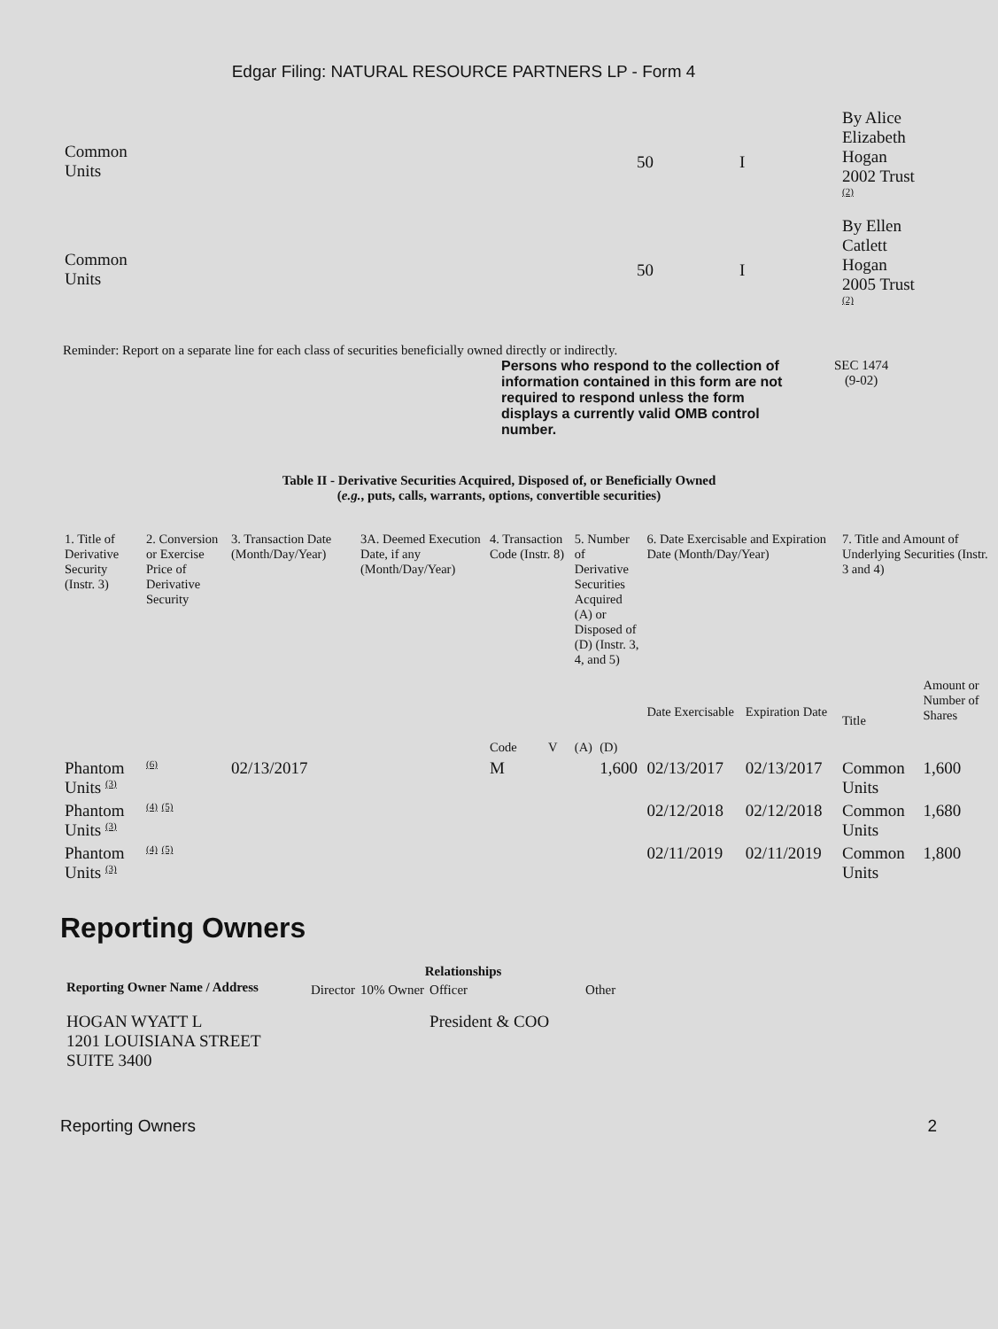Edgar Filing: NATURAL RESOURCE PARTNERS LP - Form 4
| Common Units | 50 | I | By Alice Elizabeth Hogan 2002 Trust <sup>(2)</sup> |
| Common Units | 50 | I | By Ellen Catlett Hogan 2005 Trust <sup>(2)</sup> |
Reminder: Report on a separate line for each class of securities beneficially owned directly or indirectly.
Persons who respond to the collection of information contained in this form are not required to respond unless the form displays a currently valid OMB control number.
SEC 1474
(9-02)
Table II - Derivative Securities Acquired, Disposed of, or Beneficially Owned
(e.g., puts, calls, warrants, options, convertible securities)
| 1. Title of Derivative Security (Instr. 3) | 2. Conversion or Exercise Price of Derivative Security | 3. Transaction Date (Month/Day/Year) | 3A. Deemed Execution Date, if any (Month/Day/Year) | 4. Transaction Code (Instr. 8) | | 5. Number of Derivative Securities Acquired (A) or Disposed of (D) (Instr. 3, 4, and 5) | | 6. Date Exercisable and Expiration Date (Month/Day/Year) | | 7. Title and Amount of Underlying Securities (Instr. 3 and 4) | |
| | | | | Code | V | (A) | (D) | Date Exercisable | Expiration Date | Title | Amount or Number of Shares |
| Phantom Units <sup>(3)</sup> | <sup>(6)</sup> | 02/13/2017 | | M | | | 1,600 | 02/13/2017 | 02/13/2017 | Common Units | 1,600 |
| Phantom Units <sup>(3)</sup> | <sup>(4)</sup> <sup>(5)</sup> | | | | | | | 02/12/2018 | 02/12/2018 | Common Units | 1,680 |
| Phantom Units <sup>(3)</sup> | <sup>(4)</sup> <sup>(5)</sup> | | | | | | | 02/11/2019 | 02/11/2019 | Common Units | 1,800 |
Reporting Owners
| Reporting Owner Name / Address | Relationships | | | |
| --- | --- | --- | --- | --- |
| | Director | 10% Owner | Officer | Other |
| HOGAN WYATT L 1201 LOUISIANA STREET SUITE 3400 | | | President & COO | |
Reporting Owners 2